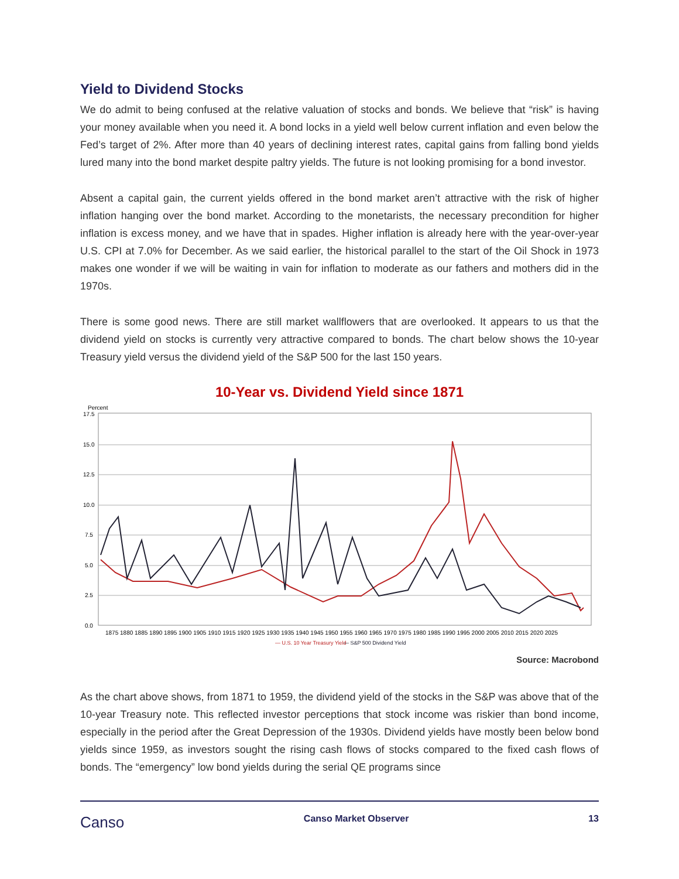Yield to Dividend Stocks
We do admit to being confused at the relative valuation of stocks and bonds. We believe that “risk” is having your money available when you need it. A bond locks in a yield well below current inflation and even below the Fed’s target of 2%. After more than 40 years of declining interest rates, capital gains from falling bond yields lured many into the bond market despite paltry yields. The future is not looking promising for a bond investor.
Absent a capital gain, the current yields offered in the bond market aren’t attractive with the risk of higher inflation hanging over the bond market. According to the monetarists, the necessary precondition for higher inflation is excess money, and we have that in spades. Higher inflation is already here with the year-over-year U.S. CPI at 7.0% for December. As we said earlier, the historical parallel to the start of the Oil Shock in 1973 makes one wonder if we will be waiting in vain for inflation to moderate as our fathers and mothers did in the 1970s.
There is some good news. There are still market wallflowers that are overlooked. It appears to us that the dividend yield on stocks is currently very attractive compared to bonds. The chart below shows the 10-year Treasury yield versus the dividend yield of the S&P 500 for the last 150 years.
10-Year vs. Dividend Yield since 1871
Percent
17.5
15.0
12.5
10.0
7.5
5.0
2.5
0.0
1875 1880 1885 1890 1895 1900 1905 1910 1915 1920 1925 1930 1935 1940 1945 1950 1955 1960 1965 1970 1975 1980 1985 1990 1995 2000 2005 2010 2015 2020 2025
— U.S. 10 Year Treasury Yield
— S&P 500 Dividend Yield
Source: Macrobond
As the chart above shows, from 1871 to 1959, the dividend yield of the stocks in the S&P was above that of the 10-year Treasury note. This reflected investor perceptions that stock income was riskier than bond income, especially in the period after the Great Depression of the 1930s. Dividend yields have mostly been below bond yields since 1959, as investors sought the rising cash flows of stocks compared to the fixed cash flows of bonds. The “emergency” low bond yields during the serial QE programs since
Canso Canso Market Observer 13